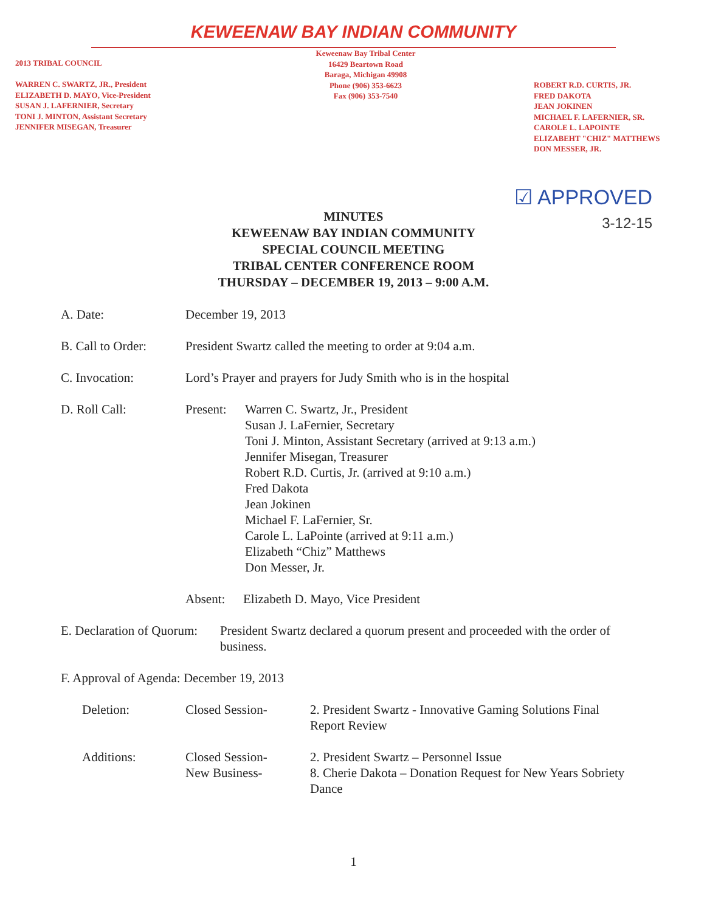KEWEENAW BAY INDIAN COMMUNITY
2013 TRIBAL COUNCIL
WARREN C. SWARTZ, JR., President
ELIZABETH D. MAYO, Vice-President
SUSAN J. LAFERNIER, Secretary
TONI J. MINTON, Assistant Secretary
JENNIFER MISEGAN, Treasurer
Keweenaw Bay Tribal Center
16429 Beartown Road
Baraga, Michigan 49908
Phone (906) 353-6623
Fax (906) 353-7540
ROBERT R.D. CURTIS, JR.
FRED DAKOTA
JEAN JOKINEN
MICHAEL F. LAFERNIER, SR.
CAROLE L. LAPOINTE
ELIZABEHT "CHIZ" MATTHEWS
DON MESSER, JR.
☑ APPROVED
3-12-15
MINUTES
KEWEENAW BAY INDIAN COMMUNITY
SPECIAL COUNCIL MEETING
TRIBAL CENTER CONFERENCE ROOM
THURSDAY – DECEMBER 19, 2013 – 9:00 A.M.
A. Date: December 19, 2013
B. Call to Order:
President Swartz called the meeting to order at 9:04 a.m.
C. Invocation: Lord’s Prayer and prayers for Judy Smith who is in the hospital
D. Roll Call: Present:
Warren C. Swartz, Jr., President
Susan J. LaFernier, Secretary
Toni J. Minton, Assistant Secretary (arrived at 9:13 a.m.)
Jennifer Misegan, Treasurer
Robert R.D. Curtis, Jr. (arrived at 9:10 a.m.)
Fred Dakota
Jean Jokinen
Michael F. LaFernier, Sr.
Carole L. LaPointe (arrived at 9:11 a.m.)
Elizabeth “Chiz” Matthews
Don Messer, Jr.
Absent: Elizabeth D. Mayo, Vice President
E. Declaration of Quorum:
President Swartz declared a quorum present and proceeded with the order of business.
F. Approval of Agenda: December 19, 2013
Deletion: Closed Session- 2. President Swartz - Innovative Gaming Solutions Final Report Review
Additions: Closed Session-
New Business-
2. President Swartz – Personnel Issue
8. Cherie Dakota – Donation Request for New Years Sobriety Dance
1